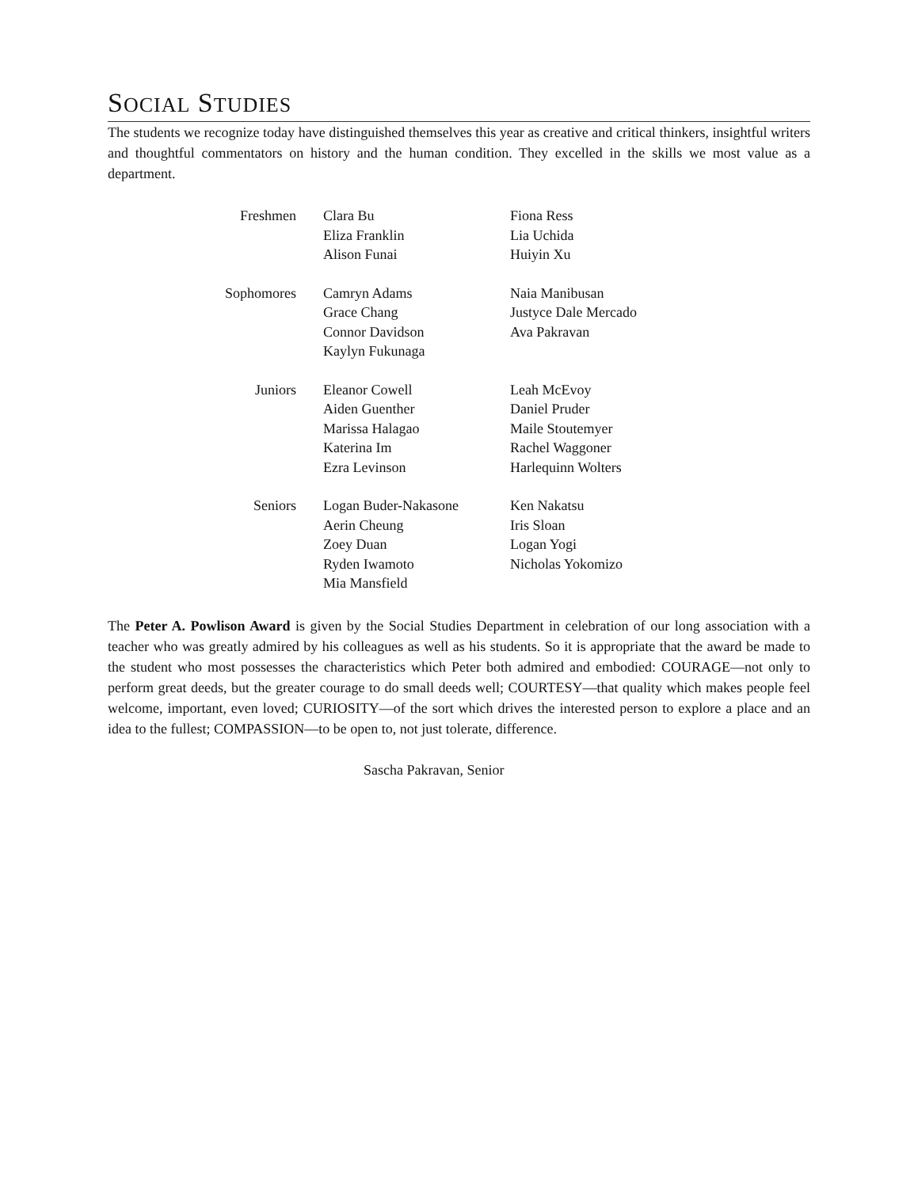SOCIAL STUDIES
The students we recognize today have distinguished themselves this year as creative and critical thinkers, insightful writers and thoughtful commentators on history and the human condition. They excelled in the skills we most value as a department.
| Freshmen | Clara Bu Eliza Franklin Alison Funai | Fiona Ress Lia Uchida Huiyin Xu |
| Sophomores | Camryn Adams Grace Chang Connor Davidson Kaylyn Fukunaga | Naia Manibusan Justyce Dale Mercado Ava Pakravan |
| Juniors | Eleanor Cowell Aiden Guenther Marissa Halagao Katerina Im Ezra Levinson | Leah McEvoy Daniel Pruder Maile Stoutemyer Rachel Waggoner Harlequinn Wolters |
| Seniors | Logan Buder-Nakasone Aerin Cheung Zoey Duan Ryden Iwamoto Mia Mansfield | Ken Nakatsu Iris Sloan Logan Yogi Nicholas Yokomizo |
The Peter A. Powlison Award is given by the Social Studies Department in celebration of our long association with a teacher who was greatly admired by his colleagues as well as his students. So it is appropriate that the award be made to the student who most possesses the characteristics which Peter both admired and embodied: COURAGE—not only to perform great deeds, but the greater courage to do small deeds well; COURTESY—that quality which makes people feel welcome, important, even loved; CURIOSITY—of the sort which drives the interested person to explore a place and an idea to the fullest; COMPASSION—to be open to, not just tolerate, difference.
Sascha Pakravan, Senior